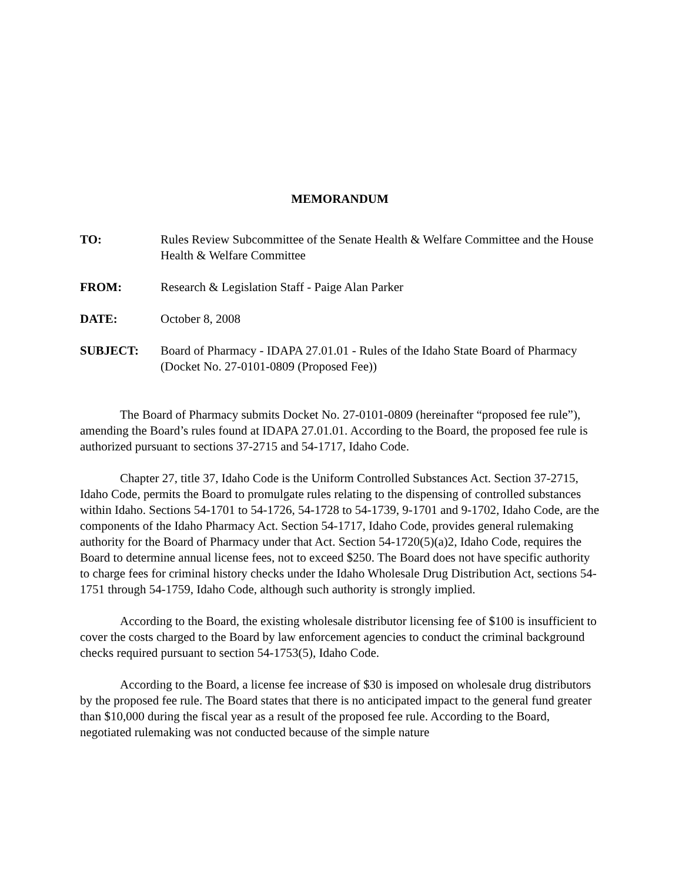MEMORANDUM
TO: Rules Review Subcommittee of the Senate Health & Welfare Committee and the House Health & Welfare Committee
FROM: Research & Legislation Staff - Paige Alan Parker
DATE: October 8, 2008
SUBJECT: Board of Pharmacy - IDAPA 27.01.01 - Rules of the Idaho State Board of Pharmacy (Docket No. 27-0101-0809 (Proposed Fee))
The Board of Pharmacy submits Docket No. 27-0101-0809 (hereinafter “proposed fee rule”), amending the Board’s rules found at IDAPA 27.01.01. According to the Board, the proposed fee rule is authorized pursuant to sections 37-2715 and 54-1717, Idaho Code.
Chapter 27, title 37, Idaho Code is the Uniform Controlled Substances Act. Section 37-2715, Idaho Code, permits the Board to promulgate rules relating to the dispensing of controlled substances within Idaho. Sections 54-1701 to 54-1726, 54-1728 to 54-1739, 9-1701 and 9-1702, Idaho Code, are the components of the Idaho Pharmacy Act. Section 54-1717, Idaho Code, provides general rulemaking authority for the Board of Pharmacy under that Act. Section 54-1720(5)(a)2, Idaho Code, requires the Board to determine annual license fees, not to exceed $250. The Board does not have specific authority to charge fees for criminal history checks under the Idaho Wholesale Drug Distribution Act, sections 54-1751 through 54-1759, Idaho Code, although such authority is strongly implied.
According to the Board, the existing wholesale distributor licensing fee of $100 is insufficient to cover the costs charged to the Board by law enforcement agencies to conduct the criminal background checks required pursuant to section 54-1753(5), Idaho Code.
According to the Board, a license fee increase of $30 is imposed on wholesale drug distributors by the proposed fee rule. The Board states that there is no anticipated impact to the general fund greater than $10,000 during the fiscal year as a result of the proposed fee rule. According to the Board, negotiated rulemaking was not conducted because of the simple nature